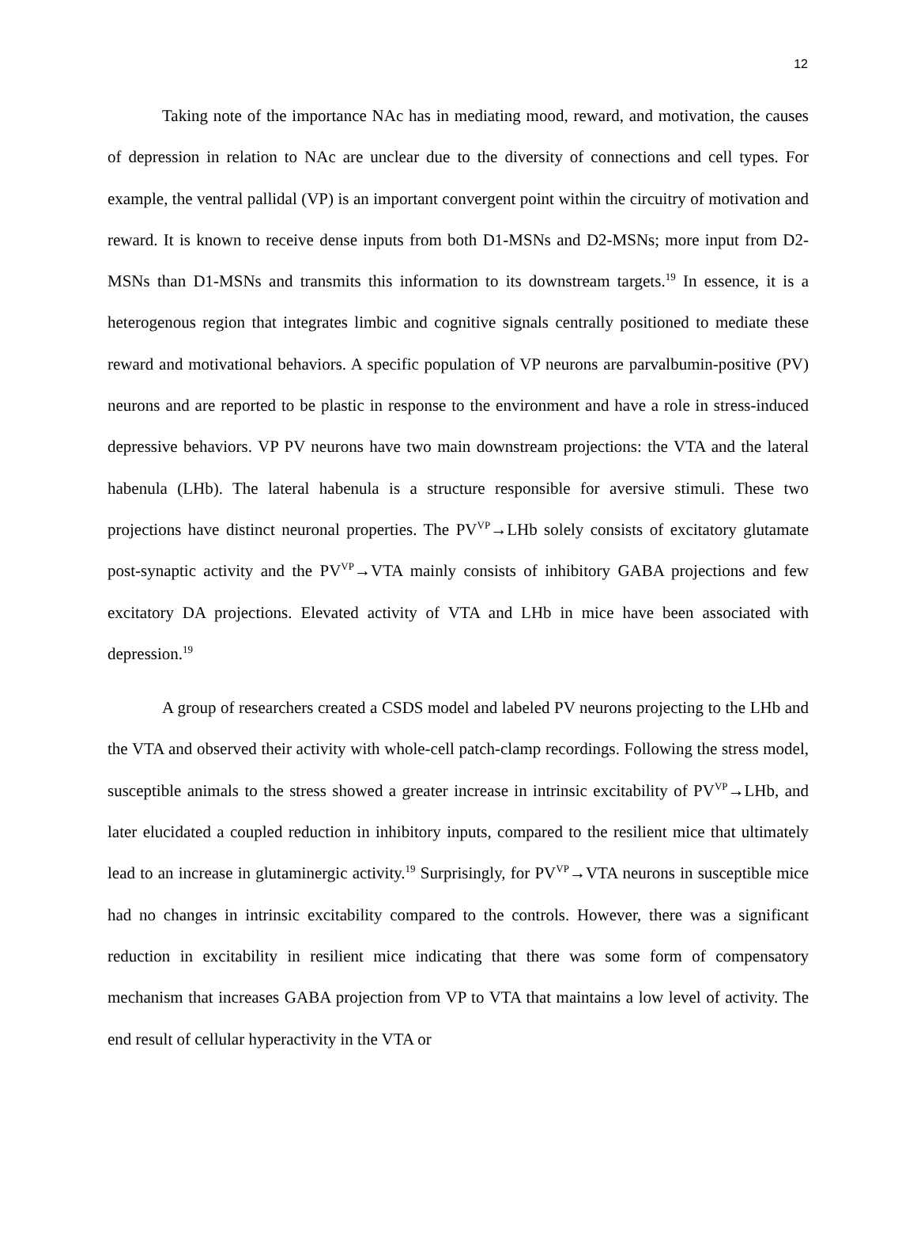12
Taking note of the importance NAc has in mediating mood, reward, and motivation, the causes of depression in relation to NAc are unclear due to the diversity of connections and cell types. For example, the ventral pallidal (VP) is an important convergent point within the circuitry of motivation and reward. It is known to receive dense inputs from both D1-MSNs and D2-MSNs; more input from D2-MSNs than D1-MSNs and transmits this information to its downstream targets.<sup>19</sup> In essence, it is a heterogenous region that integrates limbic and cognitive signals centrally positioned to mediate these reward and motivational behaviors. A specific population of VP neurons are parvalbumin-positive (PV) neurons and are reported to be plastic in response to the environment and have a role in stress-induced depressive behaviors. VP PV neurons have two main downstream projections: the VTA and the lateral habenula (LHb). The lateral habenula is a structure responsible for aversive stimuli. These two projections have distinct neuronal properties. The PV<sup>VP</sup>→LHb solely consists of excitatory glutamate post-synaptic activity and the PV<sup>VP</sup>→VTA mainly consists of inhibitory GABA projections and few excitatory DA projections. Elevated activity of VTA and LHb in mice have been associated with depression.<sup>19</sup>
A group of researchers created a CSDS model and labeled PV neurons projecting to the LHb and the VTA and observed their activity with whole-cell patch-clamp recordings. Following the stress model, susceptible animals to the stress showed a greater increase in intrinsic excitability of PV<sup>VP</sup>→LHb, and later elucidated a coupled reduction in inhibitory inputs, compared to the resilient mice that ultimately lead to an increase in glutaminergic activity.<sup>19</sup> Surprisingly, for PV<sup>VP</sup>→VTA neurons in susceptible mice had no changes in intrinsic excitability compared to the controls. However, there was a significant reduction in excitability in resilient mice indicating that there was some form of compensatory mechanism that increases GABA projection from VP to VTA that maintains a low level of activity. The end result of cellular hyperactivity in the VTA or